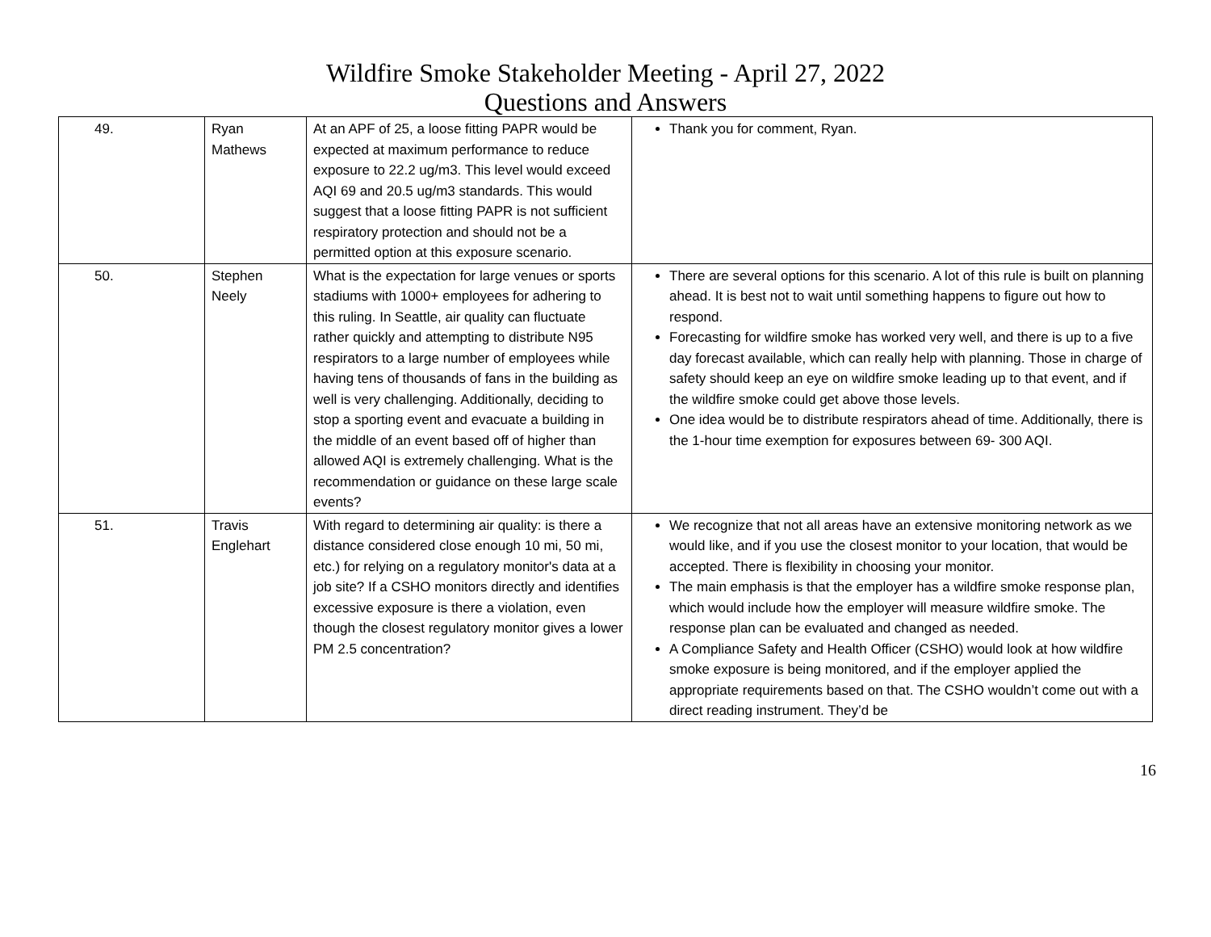Wildfire Smoke Stakeholder Meeting - April 27, 2022
Questions and Answers
| 49. | Ryan Mathews | At an APF of 25, a loose fitting PAPR would be expected at maximum performance to reduce exposure to 22.2 ug/m3. This level would exceed AQI 69 and 20.5 ug/m3 standards. This would suggest that a loose fitting PAPR is not sufficient respiratory protection and should not be a permitted option at this exposure scenario. | Thank you for comment, Ryan. |
| 50. | Stephen Neely | What is the expectation for large venues or sports stadiums with 1000+ employees for adhering to this ruling. In Seattle, air quality can fluctuate rather quickly and attempting to distribute N95 respirators to a large number of employees while having tens of thousands of fans in the building as well is very challenging. Additionally, deciding to stop a sporting event and evacuate a building in the middle of an event based off of higher than allowed AQI is extremely challenging. What is the recommendation or guidance on these large scale events? | There are several options for this scenario. A lot of this rule is built on planning ahead. It is best not to wait until something happens to figure out how to respond. Forecasting for wildfire smoke has worked very well, and there is up to a five day forecast available, which can really help with planning. Those in charge of safety should keep an eye on wildfire smoke leading up to that event, and if the wildfire smoke could get above those levels. One idea would be to distribute respirators ahead of time. Additionally, there is the 1-hour time exemption for exposures between 69- 300 AQI. |
| 51. | Travis Englehart | With regard to determining air quality: is there a distance considered close enough 10 mi, 50 mi, etc.) for relying on a regulatory monitor's data at a job site? If a CSHO monitors directly and identifies excessive exposure is there a violation, even though the closest regulatory monitor gives a lower PM 2.5 concentration? | We recognize that not all areas have an extensive monitoring network as we would like, and if you use the closest monitor to your location, that would be accepted. There is flexibility in choosing your monitor. The main emphasis is that the employer has a wildfire smoke response plan, which would include how the employer will measure wildfire smoke. The response plan can be evaluated and changed as needed. A Compliance Safety and Health Officer (CSHO) would look at how wildfire smoke exposure is being monitored, and if the employer applied the appropriate requirements based on that. The CSHO wouldn’t come out with a direct reading instrument. They’d be |
16